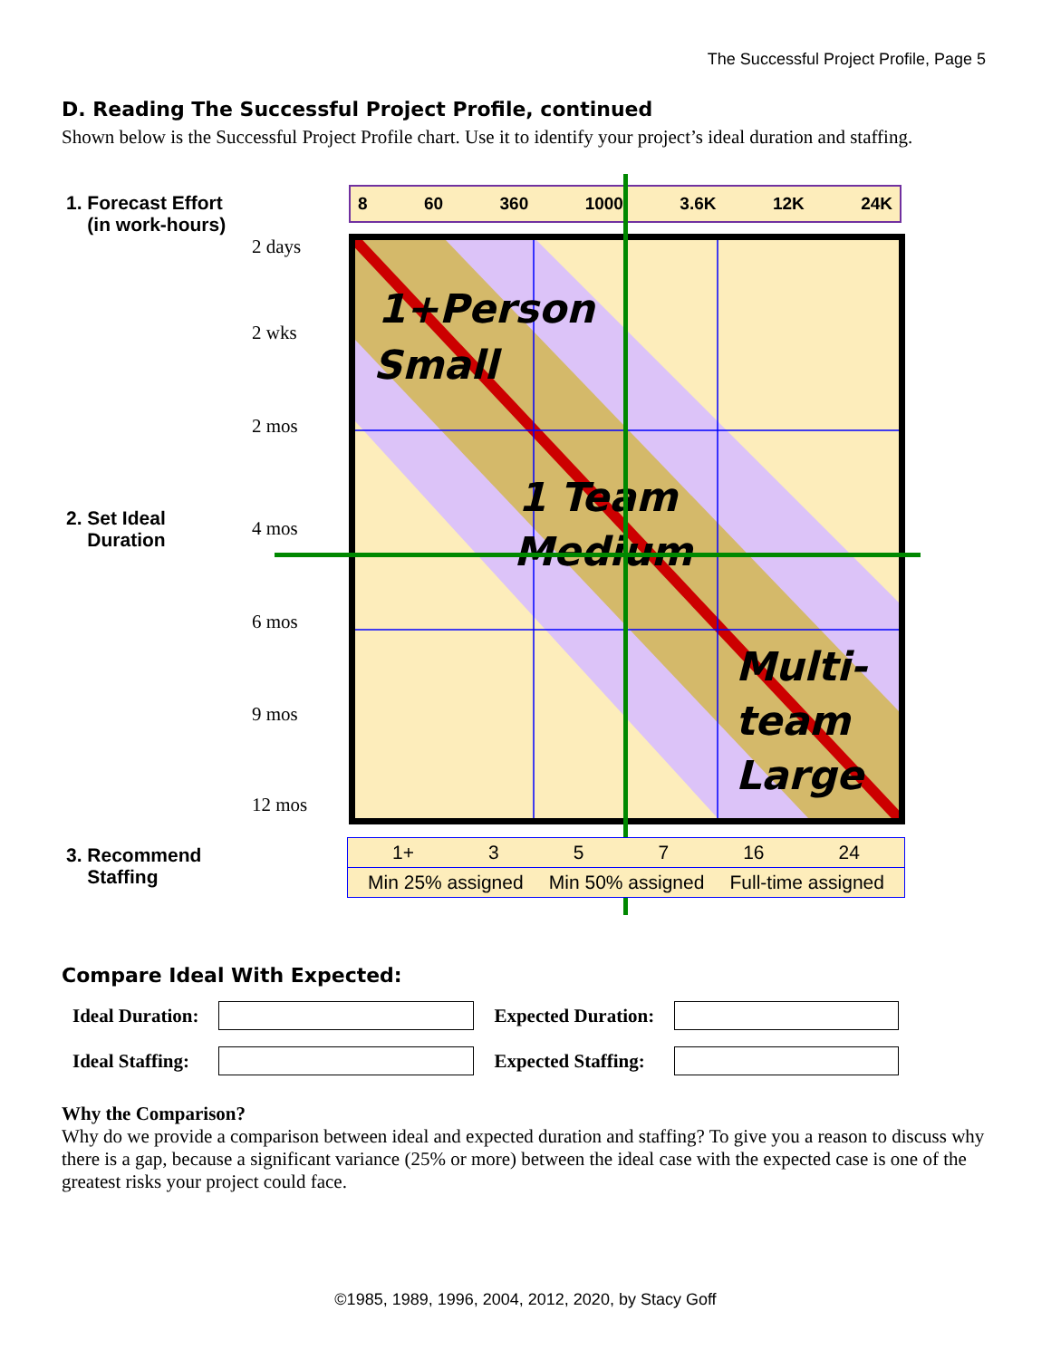The Successful Project Profile, Page 5
D. Reading The Successful Project Profile, continued
Shown below is the Successful Project Profile chart. Use it to identify your project’s ideal duration and staffing.
1. Forecast Effort
(in work-hours)
8 60 360 1000 3.6K 12K 24K
2 days
2 wks
2 mos
2. Set Ideal
Duration
4 mos
6 mos
9 mos
12 mos
1+Person
Small
1 Team
Medium
Multi-
team
Large
3. Recommend
Staffing
1+ 3 5 7 16 24
Min 25% assigned Min 50% assigned Full-time assigned
Compare Ideal With Expected:
| Ideal Duration: | | Expected Duration: | |
| Ideal Staffing: | | Expected Staffing: | |
Why the Comparison?
Why do we provide a comparison between ideal and expected duration and staffing? To give you a reason to discuss why there is a gap, because a significant variance (25% or more) between the ideal case with the expected case is one of the greatest risks your project could face.
©1985, 1989, 1996, 2004, 2012, 2020, by Stacy Goff